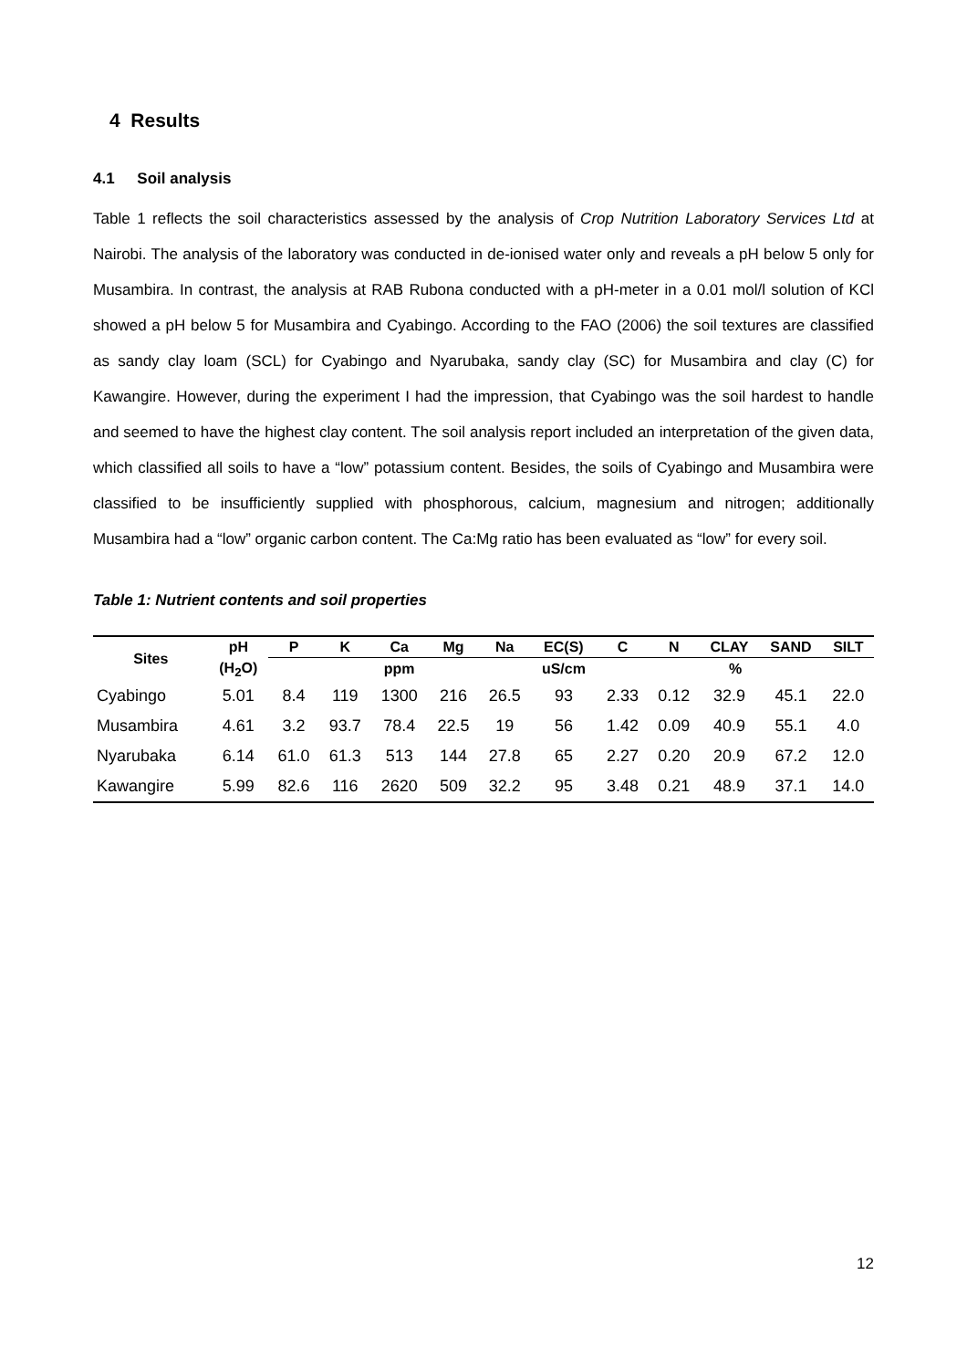4 Results
4.1 Soil analysis
Table 1 reflects the soil characteristics assessed by the analysis of Crop Nutrition Laboratory Services Ltd at Nairobi. The analysis of the laboratory was conducted in de-ionised water only and reveals a pH below 5 only for Musambira. In contrast, the analysis at RAB Rubona conducted with a pH-meter in a 0.01 mol/l solution of KCl showed a pH below 5 for Musambira and Cyabingo. According to the FAO (2006) the soil textures are classified as sandy clay loam (SCL) for Cyabingo and Nyarubaka, sandy clay (SC) for Musambira and clay (C) for Kawangire. However, during the experiment I had the impression, that Cyabingo was the soil hardest to handle and seemed to have the highest clay content. The soil analysis report included an interpretation of the given data, which classified all soils to have a “low” potassium content. Besides, the soils of Cyabingo and Musambira were classified to be insufficiently supplied with phosphorous, calcium, magnesium and nitrogen; additionally Musambira had a “low” organic carbon content. The Ca:Mg ratio has been evaluated as “low” for every soil.
Table 1: Nutrient contents and soil properties
| Sites | pH | P | K | Ca | Mg | Na | EC(S) | C | N | CLAY | SAND | SILT |
| --- | --- | --- | --- | --- | --- | --- | --- | --- | --- | --- | --- | --- |
| | (H<sub>2</sub>O) | ppm | | | | | uS/cm | % | | | | |
| Cyabingo | 5.01 | 8.4 | 119 | 1300 | 216 | 26.5 | 93 | 2.33 | 0.12 | 32.9 | 45.1 | 22.0 |
| Musambira | 4.61 | 3.2 | 93.7 | 78.4 | 22.5 | 19 | 56 | 1.42 | 0.09 | 40.9 | 55.1 | 4.0 |
| Nyarubaka | 6.14 | 61.0 | 61.3 | 513 | 144 | 27.8 | 65 | 2.27 | 0.20 | 20.9 | 67.2 | 12.0 |
| Kawangire | 5.99 | 82.6 | 116 | 2620 | 509 | 32.2 | 95 | 3.48 | 0.21 | 48.9 | 37.1 | 14.0 |
12